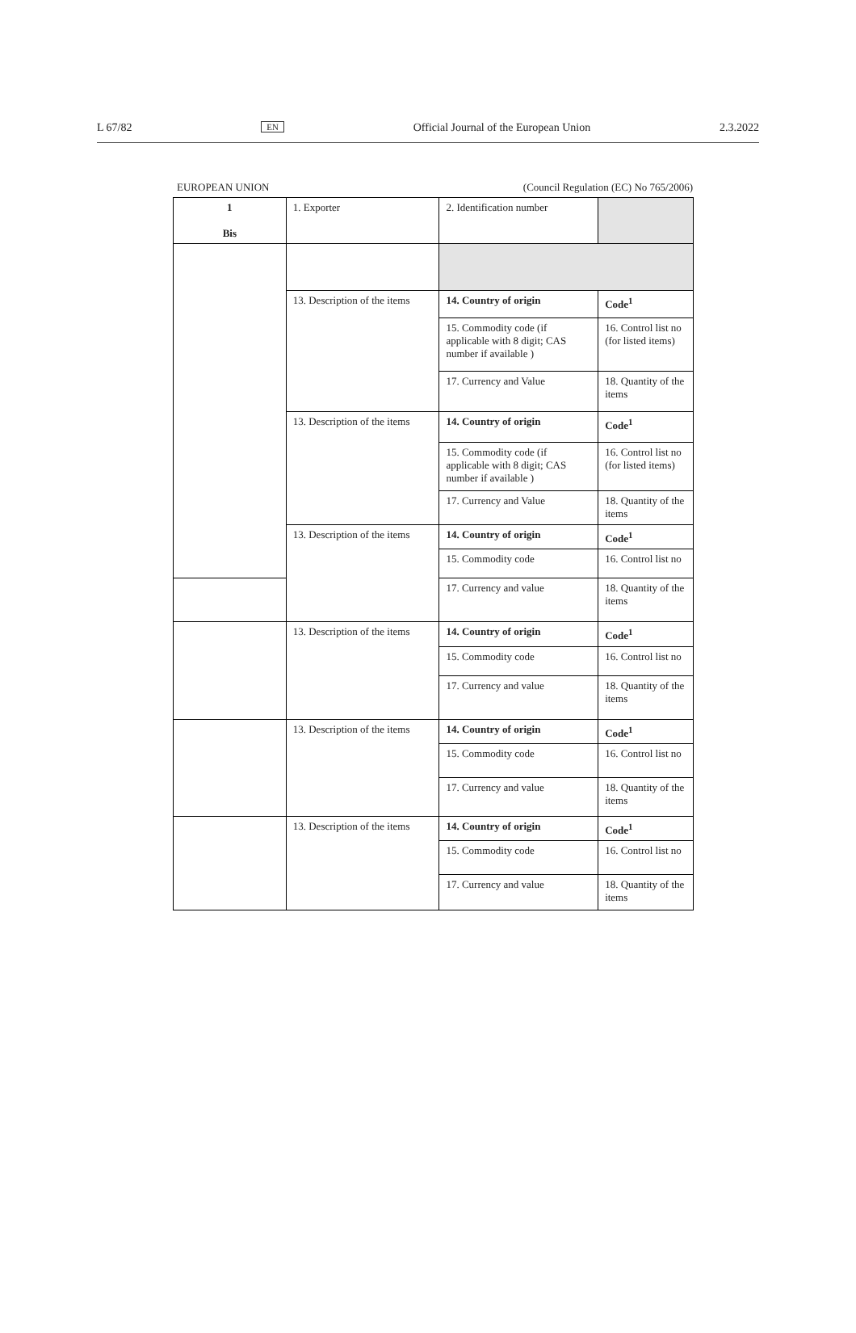L 67/82 EN Official Journal of the European Union 2.3.2022
EUROPEAN UNION (Council Regulation (EC) No 765/2006)
| 1 Bis | 1. Exporter | 2. Identification number | |
| | 13. Description of the items | 14. Country of origin | Code<sup>1</sup> |
| | | 15. Commodity code (if applicable with 8 digit; CAS number if available ) | 16. Control list no (for listed items) |
| | | 17. Currency and Value | 18. Quantity of the items |
| | 13. Description of the items | 14. Country of origin | Code<sup>1</sup> |
| | | 15. Commodity code (if applicable with 8 digit; CAS number if available ) | 16. Control list no (for listed items) |
| | | 17. Currency and Value | 18. Quantity of the items |
| | 13. Description of the items | 14. Country of origin | Code<sup>1</sup> |
| | | 15. Commodity code | 16. Control list no |
| | | 17. Currency and value | 18. Quantity of the items |
| | 13. Description of the items | 14. Country of origin | Code<sup>1</sup> |
| | | 15. Commodity code | 16. Control list no |
| | | 17. Currency and value | 18. Quantity of the items |
| | 13. Description of the items | 14. Country of origin | Code<sup>1</sup> |
| | | 15. Commodity code | 16. Control list no |
| | | 17. Currency and value | 18. Quantity of the items |
| | 13. Description of the items | 14. Country of origin | Code<sup>1</sup> |
| | | 15. Commodity code | 16. Control list no |
| | | 17. Currency and value | 18. Quantity of the items |